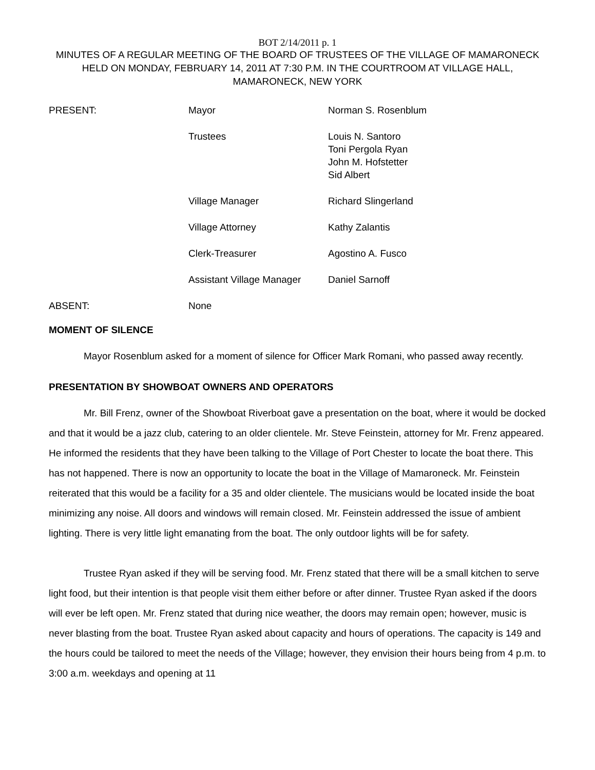BOT 2/14/2011 p. 1
MINUTES OF A REGULAR MEETING OF THE BOARD OF TRUSTEES OF THE VILLAGE OF MAMARONECK HELD ON MONDAY, FEBRUARY 14, 2011 AT 7:30 P.M. IN THE COURTROOM AT VILLAGE HALL, MAMARONECK, NEW YORK
| PRESENT: | Mayor | Norman S. Rosenblum |
| | Trustees | Louis N. Santoro Toni Pergola Ryan John M. Hofstetter Sid Albert |
| | Village Manager | Richard Slingerland |
| | Village Attorney | Kathy Zalantis |
| | Clerk-Treasurer | Agostino A. Fusco |
| | Assistant Village Manager | Daniel Sarnoff |
| ABSENT: | None | |
MOMENT OF SILENCE
Mayor Rosenblum asked for a moment of silence for Officer Mark Romani, who passed away recently.
PRESENTATION BY SHOWBOAT OWNERS AND OPERATORS
Mr. Bill Frenz, owner of the Showboat Riverboat gave a presentation on the boat, where it would be docked and that it would be a jazz club, catering to an older clientele. Mr. Steve Feinstein, attorney for Mr. Frenz appeared. He informed the residents that they have been talking to the Village of Port Chester to locate the boat there. This has not happened. There is now an opportunity to locate the boat in the Village of Mamaroneck. Mr. Feinstein reiterated that this would be a facility for a 35 and older clientele. The musicians would be located inside the boat minimizing any noise. All doors and windows will remain closed. Mr. Feinstein addressed the issue of ambient lighting. There is very little light emanating from the boat. The only outdoor lights will be for safety.
Trustee Ryan asked if they will be serving food. Mr. Frenz stated that there will be a small kitchen to serve light food, but their intention is that people visit them either before or after dinner. Trustee Ryan asked if the doors will ever be left open. Mr. Frenz stated that during nice weather, the doors may remain open; however, music is never blasting from the boat. Trustee Ryan asked about capacity and hours of operations. The capacity is 149 and the hours could be tailored to meet the needs of the Village; however, they envision their hours being from 4 p.m. to 3:00 a.m. weekdays and opening at 11